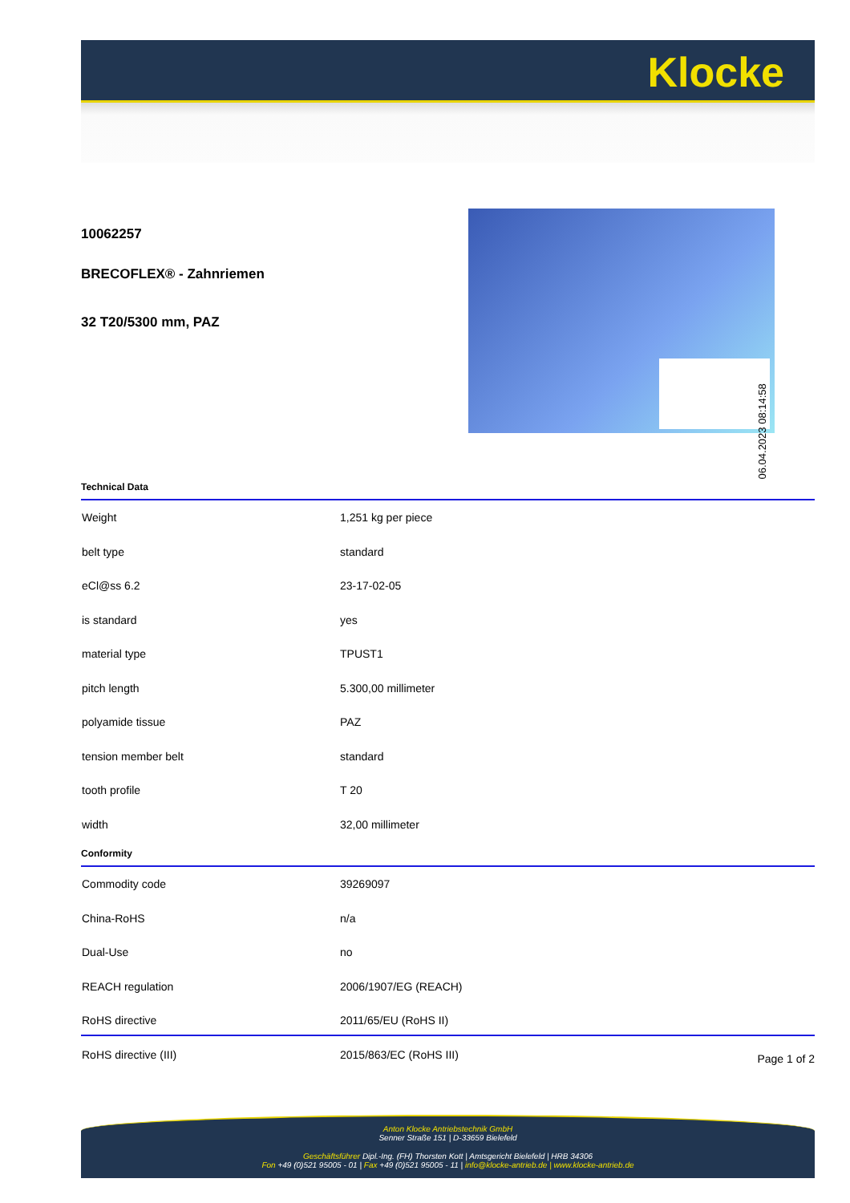Klocke
10062257
BRECOFLEX® - Zahnriemen
32 T20/5300 mm, PAZ
Technical Data
| Weight | 1,251 kg per piece |
| belt type | standard |
| eCl@ss 6.2 | 23-17-02-05 |
| is standard | yes |
| material type | TPUST1 |
| pitch length | 5.300,00 millimeter |
| polyamide tissue | PAZ |
| tension member belt | standard |
| tooth profile | T 20 |
| width | 32,00 millimeter |
Conformity
| Commodity code | 39269097 |
| China-RoHS | n/a |
| Dual-Use | no |
| REACH regulation | 2006/1907/EG (REACH) |
| RoHS directive | 2011/65/EU (RoHS II) |
| RoHS directive (III) | 2015/863/EC (RoHS III) |
06.04.2023 08:14:58
Page 1 of 2
Anton Klocke Antriebstechnik GmbH
Senner Straße 151 | D-33659 Bielefeld
Geschäftsführer Dipl.-Ing. (FH) Thorsten Kott | Amtsgericht Bielefeld | HRB 34306
Fon +49 (0)521 95005 - 01 | Fax +49 (0)521 95005 - 11 | info@klocke-antrieb.de | www.klocke-antrieb.de